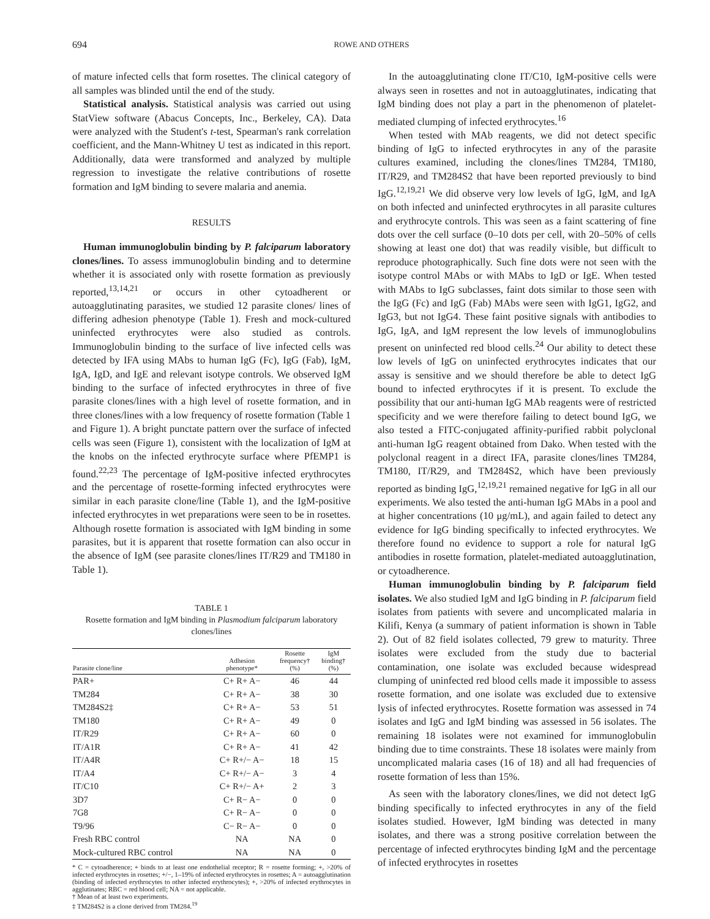694 ROWE AND OTHERS
of mature infected cells that form rosettes. The clinical category of all samples was blinded until the end of the study.
Statistical analysis. Statistical analysis was carried out using StatView software (Abacus Concepts, Inc., Berkeley, CA). Data were analyzed with the Student's t-test, Spearman's rank correlation coefficient, and the Mann-Whitney U test as indicated in this report. Additionally, data were transformed and analyzed by multiple regression to investigate the relative contributions of rosette formation and IgM binding to severe malaria and anemia.
RESULTS
Human immunoglobulin binding by P. falciparum laboratory clones/lines. To assess immunoglobulin binding and to determine whether it is associated only with rosette formation as previously reported,<sup>13,14,21</sup> or occurs in other cytoadherent or autoagglutinating parasites, we studied 12 parasite clones/ lines of differing adhesion phenotype (Table 1). Fresh and mock-cultured uninfected erythrocytes were also studied as controls. Immunoglobulin binding to the surface of live infected cells was detected by IFA using MAbs to human IgG (Fc), IgG (Fab), IgM, IgA, IgD, and IgE and relevant isotype controls. We observed IgM binding to the surface of infected erythrocytes in three of five parasite clones/lines with a high level of rosette formation, and in three clones/lines with a low frequency of rosette formation (Table 1 and Figure 1). A bright punctate pattern over the surface of infected cells was seen (Figure 1), consistent with the localization of IgM at the knobs on the infected erythrocyte surface where PfEMP1 is found.<sup>22,23</sup> The percentage of IgM-positive infected erythrocytes and the percentage of rosette-forming infected erythrocytes were similar in each parasite clone/line (Table 1), and the IgM-positive infected erythrocytes in wet preparations were seen to be in rosettes. Although rosette formation is associated with IgM binding in some parasites, but it is apparent that rosette formation can also occur in the absence of IgM (see parasite clones/lines IT/R29 and TM180 in Table 1).
TABLE 1
Rosette formation and IgM binding in Plasmodium falciparum laboratory clones/lines
| Parasite clone/line | Adhesion phenotype* | Rosette frequency† (%) | IgM binding† (%) |
| --- | --- | --- | --- |
| PAR+ | C+ R+ A− | 46 | 44 |
| TM284 | C+ R+ A− | 38 | 30 |
| TM284S2‡ | C+ R+ A− | 53 | 51 |
| TM180 | C+ R+ A− | 49 | 0 |
| IT/R29 | C+ R+ A− | 60 | 0 |
| IT/A1R | C+ R+ A− | 41 | 42 |
| IT/A4R | C+ R+/− A− | 18 | 15 |
| IT/A4 | C+ R+/− A− | 3 | 4 |
| IT/C10 | C+ R+/− A+ | 2 | 3 |
| 3D7 | C+ R− A− | 0 | 0 |
| 7G8 | C+ R− A− | 0 | 0 |
| T9/96 | C− R− A− | 0 | 0 |
| Fresh RBC control | NA | NA | 0 |
| Mock-cultured RBC control | NA | NA | 0 |
* C = cytoadherence; + binds to at least one endothelial receptor; R = rosette forming; +, >20% of infected erythrocytes in rosettes; +/−, 1–19% of infected erythrocytes in rosettes; A = autoagglutination (binding of infected erythrocytes to other infected erythrocytes); +, >20% of infected erythrocytes in agglutinates; RBC = red blood cell; NA = not applicable.
† Mean of at least two experiments.
‡ TM284S2 is a clone derived from TM284.<sup>19</sup>
In the autoagglutinating clone IT/C10, IgM-positive cells were always seen in rosettes and not in autoagglutinates, indicating that IgM binding does not play a part in the phenomenon of platelet-mediated clumping of infected erythrocytes.<sup>16</sup>
When tested with MAb reagents, we did not detect specific binding of IgG to infected erythrocytes in any of the parasite cultures examined, including the clones/lines TM284, TM180, IT/R29, and TM284S2 that have been reported previously to bind IgG.<sup>12,19,21</sup> We did observe very low levels of IgG, IgM, and IgA on both infected and uninfected erythrocytes in all parasite cultures and erythrocyte controls. This was seen as a faint scattering of fine dots over the cell surface (0–10 dots per cell, with 20–50% of cells showing at least one dot) that was readily visible, but difficult to reproduce photographically. Such fine dots were not seen with the isotype control MAbs or with MAbs to IgD or IgE. When tested with MAbs to IgG subclasses, faint dots similar to those seen with the IgG (Fc) and IgG (Fab) MAbs were seen with IgG1, IgG2, and IgG3, but not IgG4. These faint positive signals with antibodies to IgG, IgA, and IgM represent the low levels of immunoglobulins present on uninfected red blood cells.<sup>24</sup> Our ability to detect these low levels of IgG on uninfected erythrocytes indicates that our assay is sensitive and we should therefore be able to detect IgG bound to infected erythrocytes if it is present. To exclude the possibility that our anti-human IgG MAb reagents were of restricted specificity and we were therefore failing to detect bound IgG, we also tested a FITC-conjugated affinity-purified rabbit polyclonal anti-human IgG reagent obtained from Dako. When tested with the polyclonal reagent in a direct IFA, parasite clones/lines TM284, TM180, IT/R29, and TM284S2, which have been previously reported as binding IgG,<sup>12,19,21</sup> remained negative for IgG in all our experiments. We also tested the anti-human IgG MAbs in a pool and at higher concentrations (10 μg/mL), and again failed to detect any evidence for IgG binding specifically to infected erythrocytes. We therefore found no evidence to support a role for natural IgG antibodies in rosette formation, platelet-mediated autoagglutination, or cytoadherence.
Human immunoglobulin binding by P. falciparum field isolates. We also studied IgM and IgG binding in P. falciparum field isolates from patients with severe and uncomplicated malaria in Kilifi, Kenya (a summary of patient information is shown in Table 2). Out of 82 field isolates collected, 79 grew to maturity. Three isolates were excluded from the study due to bacterial contamination, one isolate was excluded because widespread clumping of uninfected red blood cells made it impossible to assess rosette formation, and one isolate was excluded due to extensive lysis of infected erythrocytes. Rosette formation was assessed in 74 isolates and IgG and IgM binding was assessed in 56 isolates. The remaining 18 isolates were not examined for immunoglobulin binding due to time constraints. These 18 isolates were mainly from uncomplicated malaria cases (16 of 18) and all had frequencies of rosette formation of less than 15%.
As seen with the laboratory clones/lines, we did not detect IgG binding specifically to infected erythrocytes in any of the field isolates studied. However, IgM binding was detected in many isolates, and there was a strong positive correlation between the percentage of infected erythrocytes binding IgM and the percentage of infected erythrocytes in rosettes